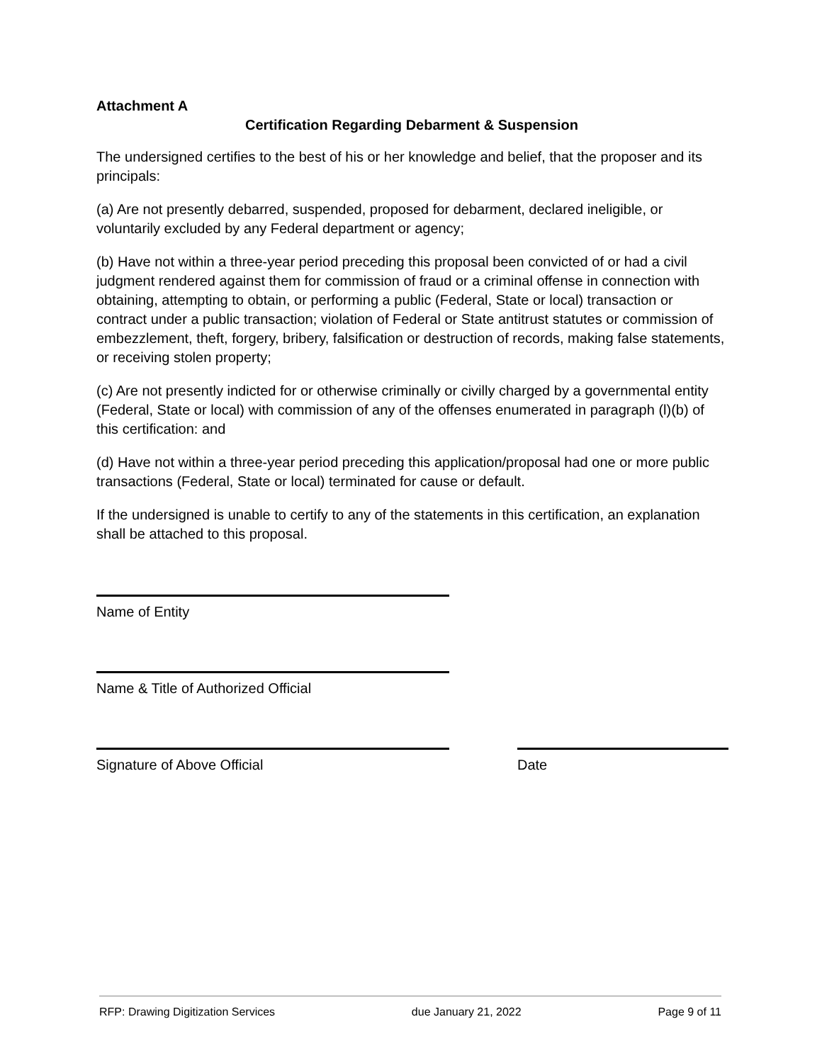Attachment A
Certification Regarding Debarment & Suspension
The undersigned certifies to the best of his or her knowledge and belief, that the proposer and its principals:
(a) Are not presently debarred, suspended, proposed for debarment, declared ineligible, or voluntarily excluded by any Federal department or agency;
(b) Have not within a three-year period preceding this proposal been convicted of or had a civil judgment rendered against them for commission of fraud or a criminal offense in connection with obtaining, attempting to obtain, or performing a public (Federal, State or local) transaction or contract under a public transaction; violation of Federal or State antitrust statutes or commission of embezzlement, theft, forgery, bribery, falsification or destruction of records, making false statements, or receiving stolen property;
(c) Are not presently indicted for or otherwise criminally or civilly charged by a governmental entity (Federal, State or local) with commission of any of the offenses enumerated in paragraph (l)(b) of this certification: and
(d) Have not within a three-year period preceding this application/proposal had one or more public transactions (Federal, State or local) terminated for cause or default.
If the undersigned is unable to certify to any of the statements in this certification, an explanation shall be attached to this proposal.
Name of Entity
Name & Title of Authorized Official
Signature of Above Official Date
RFP: Drawing Digitization Services due January 21, 2022 Page 9 of 11